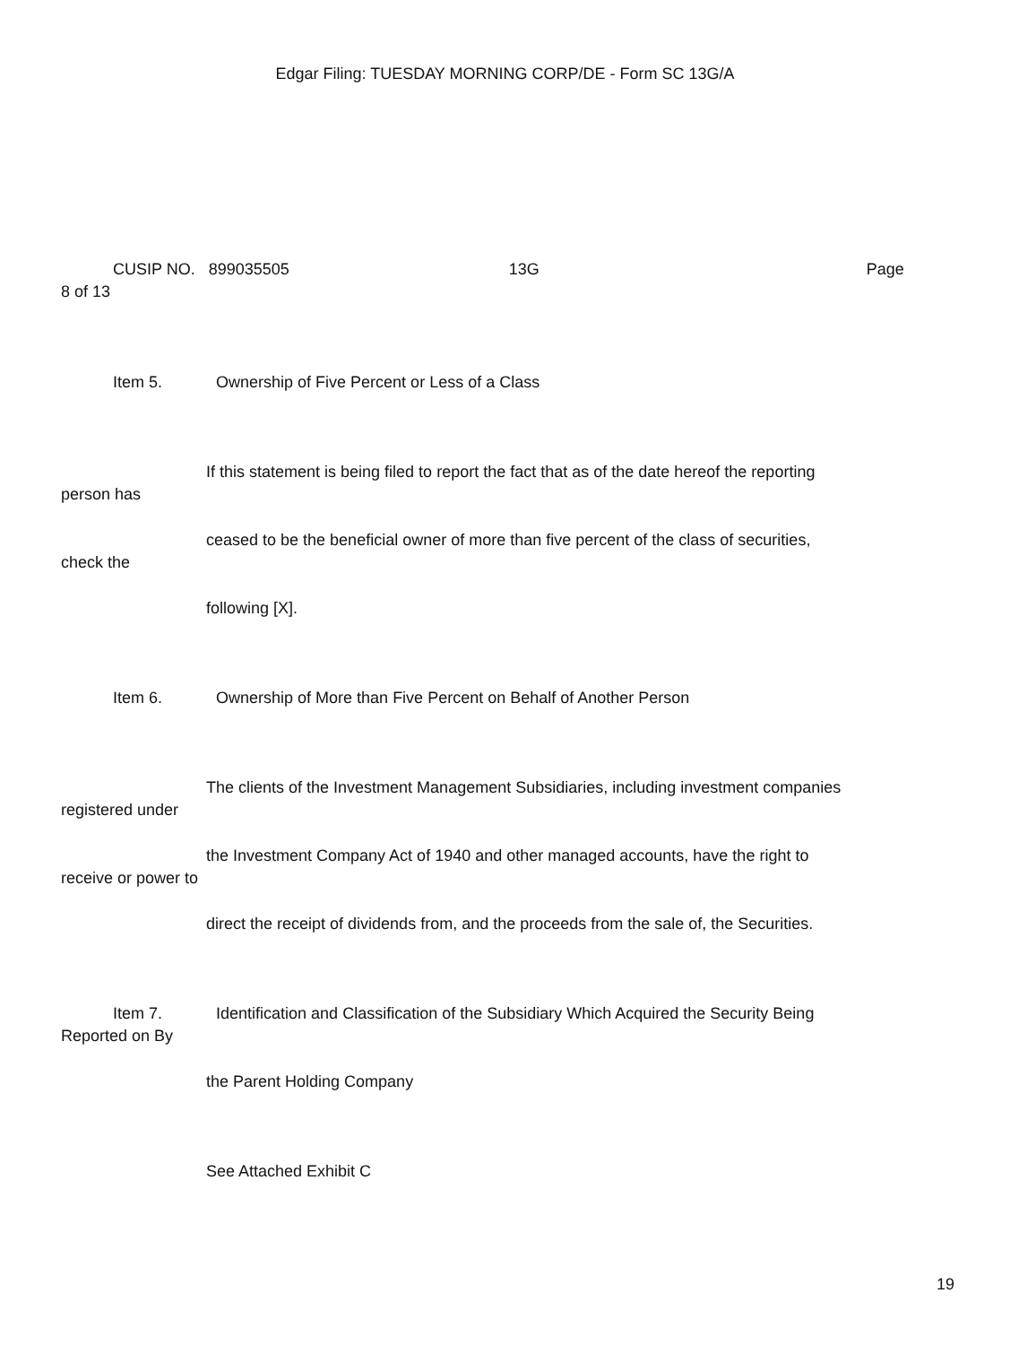Edgar Filing: TUESDAY MORNING CORP/DE - Form SC 13G/A
CUSIP NO. 899035505 13G Page
8 of 13
Item 5. Ownership of Five Percent or Less of a Class
If this statement is being filed to report the fact that as of the date hereof the reporting
person has
ceased to be the beneficial owner of more than five percent of the class of securities,
check the
following [X].
Item 6. Ownership of More than Five Percent on Behalf of Another Person
The clients of the Investment Management Subsidiaries, including investment companies
registered under
the Investment Company Act of 1940 and other managed accounts, have the right to
receive or power to
direct the receipt of dividends from, and the proceeds from the sale of, the Securities.
Item 7. Identification and Classification of the Subsidiary Which Acquired the Security Being
Reported on By
the Parent Holding Company
See Attached Exhibit C
19